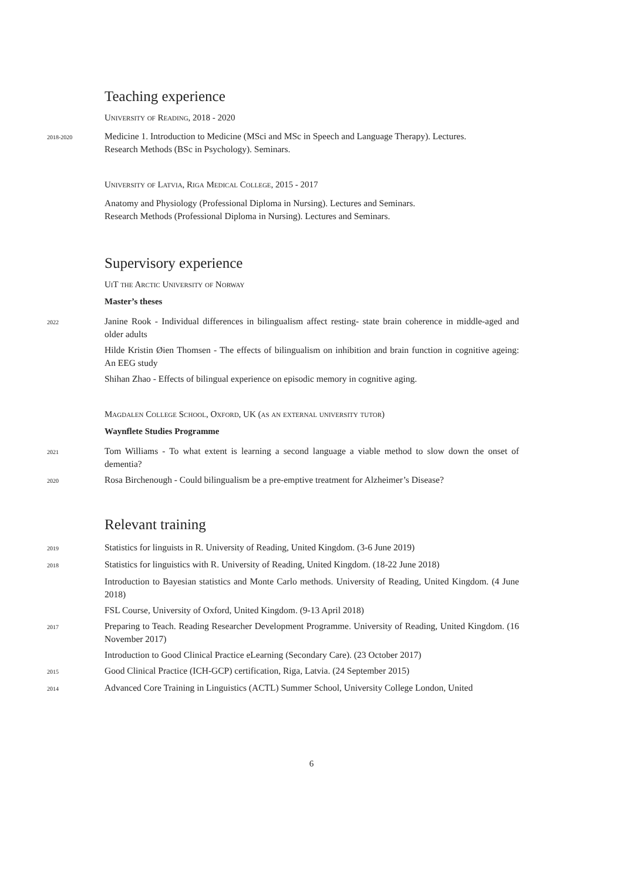Teaching experience
University of Reading, 2018 - 2020
2018-2020
Medicine 1. Introduction to Medicine (MSci and MSc in Speech and Language Therapy). Lectures.
Research Methods (BSc in Psychology). Seminars.
University of Latvia, Riga Medical College, 2015 - 2017
Anatomy and Physiology (Professional Diploma in Nursing). Lectures and Seminars.
Research Methods (Professional Diploma in Nursing). Lectures and Seminars.
Supervisory experience
UiT the Arctic University of Norway
Master’s theses
2022
Janine Rook - Individual differences in bilingualism affect resting- state brain coherence in middle-aged and older adults
Hilde Kristin Øien Thomsen - The effects of bilingualism on inhibition and brain function in cognitive ageing: An EEG study
Shihan Zhao - Effects of bilingual experience on episodic memory in cognitive aging.
Magdalen College School, Oxford, UK (as an external university tutor)
Waynflete Studies Programme
2021
Tom Williams - To what extent is learning a second language a viable method to slow down the onset of dementia?
2020
Rosa Birchenough - Could bilingualism be a pre-emptive treatment for Alzheimer’s Disease?
Relevant training
2019
Statistics for linguists in R. University of Reading, United Kingdom. (3-6 June 2019)
2018
Statistics for linguistics with R. University of Reading, United Kingdom. (18-22 June 2018)
Introduction to Bayesian statistics and Monte Carlo methods. University of Reading, United Kingdom. (4 June 2018)
FSL Course, University of Oxford, United Kingdom. (9-13 April 2018)
2017
Preparing to Teach. Reading Researcher Development Programme. University of Reading, United Kingdom. (16 November 2017)
Introduction to Good Clinical Practice eLearning (Secondary Care). (23 October 2017)
2015
Good Clinical Practice (ICH-GCP) certification, Riga, Latvia. (24 September 2015)
2014
Advanced Core Training in Linguistics (ACTL) Summer School, University College London, United
6